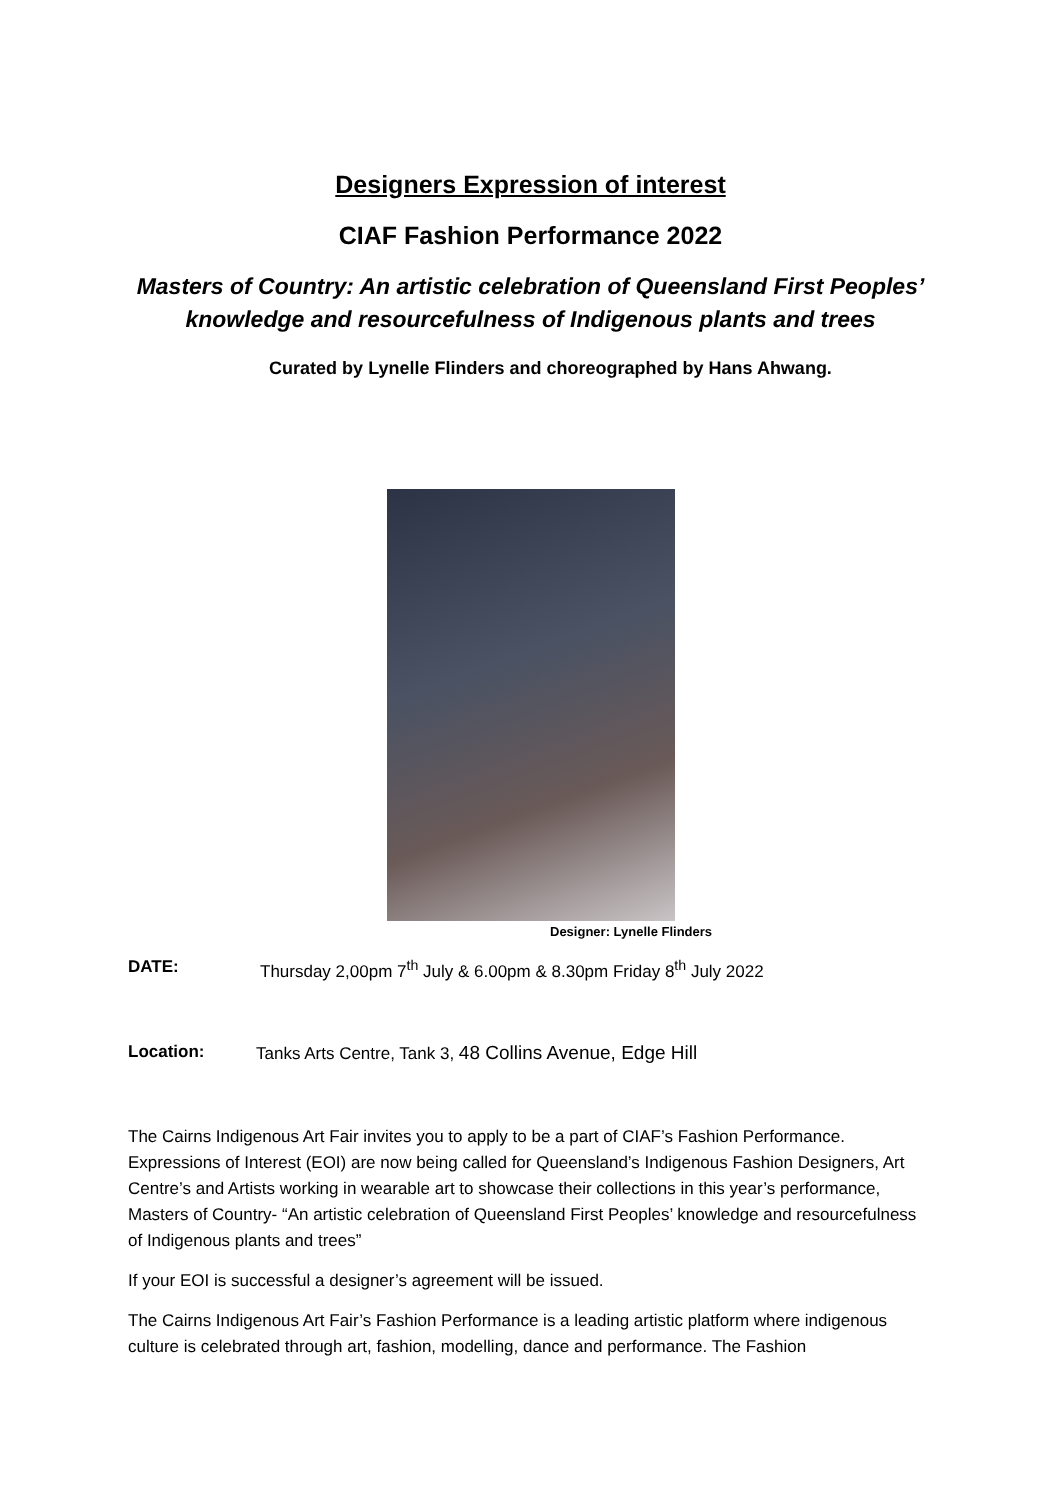Designers Expression of interest
CIAF Fashion Performance 2022
Masters of Country: An artistic celebration of Queensland First Peoples’
knowledge and resourcefulness of Indigenous plants and trees
Curated by Lynelle Flinders and choreographed by Hans Ahwang.
Designer: Lynelle Flinders
DATE: Thursday 2,00pm 7<sup>th</sup> July & 6.00pm & 8.30pm Friday 8<sup>th</sup> July 2022
Location: Tanks Arts Centre, Tank 3, 48 Collins Avenue, Edge Hill
The Cairns Indigenous Art Fair invites you to apply to be a part of CIAF’s Fashion Performance. Expressions of Interest (EOI) are now being called for Queensland’s Indigenous Fashion Designers, Art Centre’s and Artists working in wearable art to showcase their collections in this year’s performance, Masters of Country- “An artistic celebration of Queensland First Peoples’ knowledge and resourcefulness of Indigenous plants and trees”
If your EOI is successful a designer’s agreement will be issued.
The Cairns Indigenous Art Fair’s Fashion Performance is a leading artistic platform where indigenous culture is celebrated through art, fashion, modelling, dance and performance. The Fashion